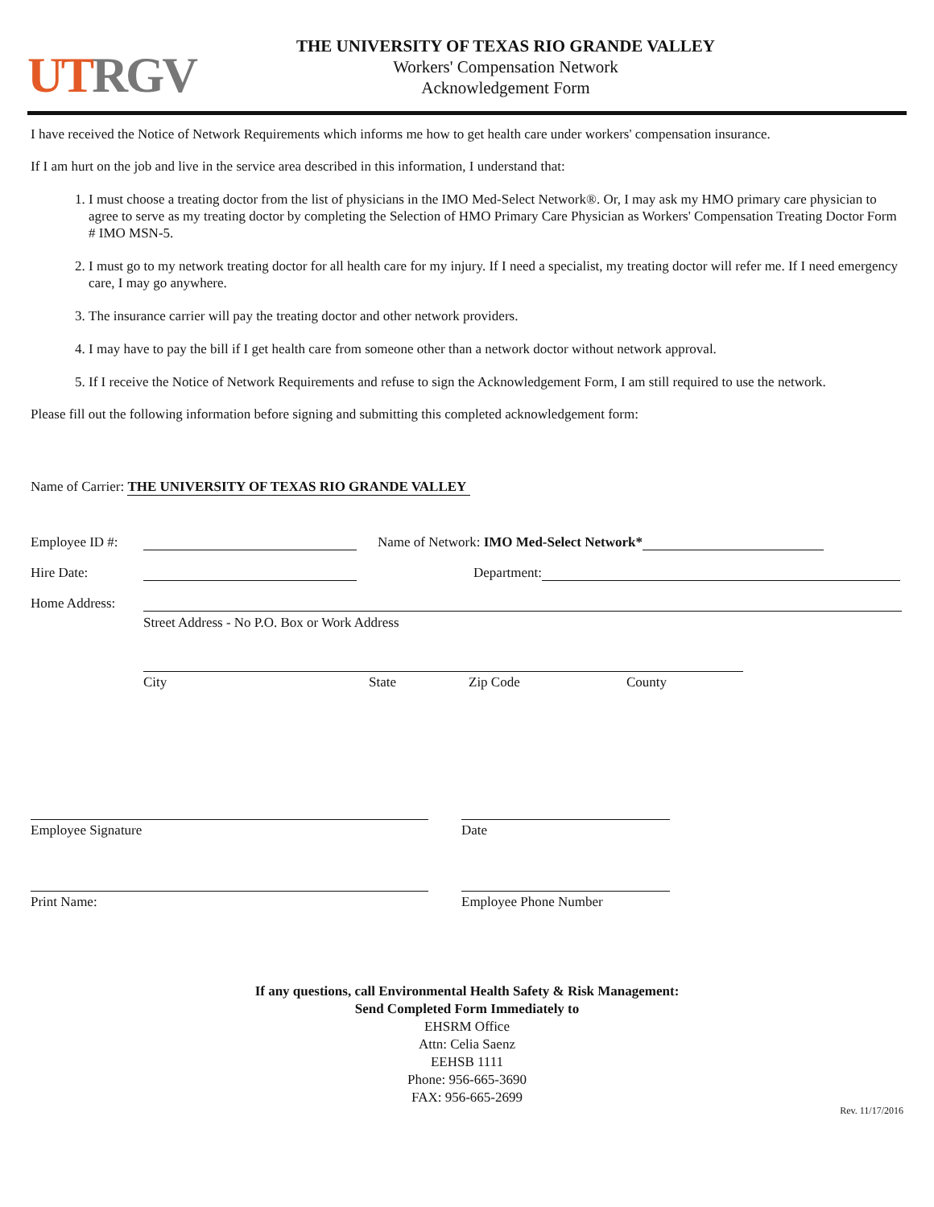UT RGV
THE UNIVERSITY OF TEXAS RIO GRANDE VALLEY
Workers' Compensation Network
Acknowledgement Form
I have received the Notice of Network Requirements which informs me how to get health care under workers' compensation insurance.
If I am hurt on the job and live in the service area described in this information, I understand that:
1. I must choose a treating doctor from the list of physicians in the IMO Med-Select Network®. Or, I may ask my HMO primary care physician to agree to serve as my treating doctor by completing the Selection of HMO Primary Care Physician as Workers' Compensation Treating Doctor Form # IMO MSN-5.
2. I must go to my network treating doctor for all health care for my injury. If I need a specialist, my treating doctor will refer me. If I need emergency care, I may go anywhere.
3. The insurance carrier will pay the treating doctor and other network providers.
4. I may have to pay the bill if I get health care from someone other than a network doctor without network approval.
5. If I receive the Notice of Network Requirements and refuse to sign the Acknowledgement Form, I am still required to use the network.
Please fill out the following information before signing and submitting this completed acknowledgement form:
Name of Carrier: THE UNIVERSITY OF TEXAS RIO GRANDE VALLEY
Employee ID #: Name of Network: IMO Med-Select Network*
Hire Date: Department:
Home Address:
Street Address - No P.O. Box or Work Address
City State Zip Code County
Employee Signature Date
Print Name: Employee Phone Number
If any questions, call Environmental Health Safety & Risk Management:
Send Completed Form Immediately to
EHSRM Office
Attn: Celia Saenz
EEHSB 1111
Phone: 956-665-3690
FAX: 956-665-2699
Rev. 11/17/2016